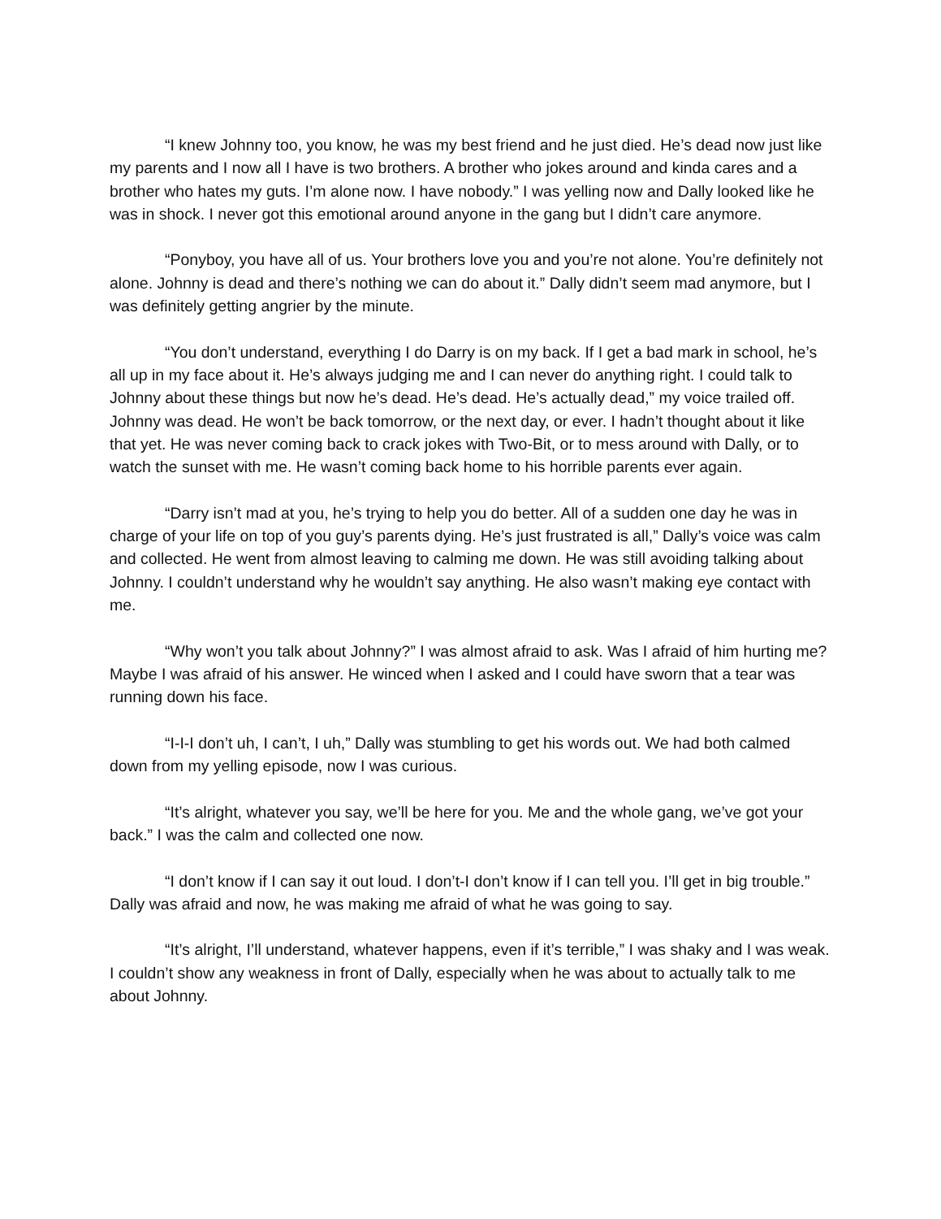“I knew Johnny too, you know, he was my best friend and he just died. He’s dead now just like my parents and I now all I have is two brothers. A brother who jokes around and kinda cares and a brother who hates my guts. I’m alone now. I have nobody.” I was yelling now and Dally looked like he was in shock. I never got this emotional around anyone in the gang but I didn’t care anymore.
“Ponyboy, you have all of us. Your brothers love you and you’re not alone. You’re definitely not alone. Johnny is dead and there’s nothing we can do about it.” Dally didn’t seem mad anymore, but I was definitely getting angrier by the minute.
“You don’t understand, everything I do Darry is on my back. If I get a bad mark in school, he’s all up in my face about it. He’s always judging me and I can never do anything right. I could talk to Johnny about these things but now he’s dead. He’s dead. He’s actually dead,” my voice trailed off. Johnny was dead. He won’t be back tomorrow, or the next day, or ever. I hadn’t thought about it like that yet. He was never coming back to crack jokes with Two-Bit, or to mess around with Dally, or to watch the sunset with me. He wasn’t coming back home to his horrible parents ever again.
“Darry isn’t mad at you, he’s trying to help you do better. All of a sudden one day he was in charge of your life on top of you guy’s parents dying. He’s just frustrated is all,” Dally’s voice was calm and collected. He went from almost leaving to calming me down. He was still avoiding talking about Johnny. I couldn’t understand why he wouldn’t say anything. He also wasn’t making eye contact with me.
“Why won’t you talk about Johnny?” I was almost afraid to ask. Was I afraid of him hurting me? Maybe I was afraid of his answer. He winced when I asked and I could have sworn that a tear was running down his face.
“I-I-I don’t uh, I can’t, I uh,” Dally was stumbling to get his words out. We had both calmed down from my yelling episode, now I was curious.
“It’s alright, whatever you say, we’ll be here for you. Me and the whole gang, we’ve got your back.” I was the calm and collected one now.
“I don’t know if I can say it out loud. I don’t-I don’t know if I can tell you. I’ll get in big trouble.” Dally was afraid and now, he was making me afraid of what he was going to say.
“It’s alright, I’ll understand, whatever happens, even if it’s terrible,” I was shaky and I was weak. I couldn’t show any weakness in front of Dally, especially when he was about to actually talk to me about Johnny.